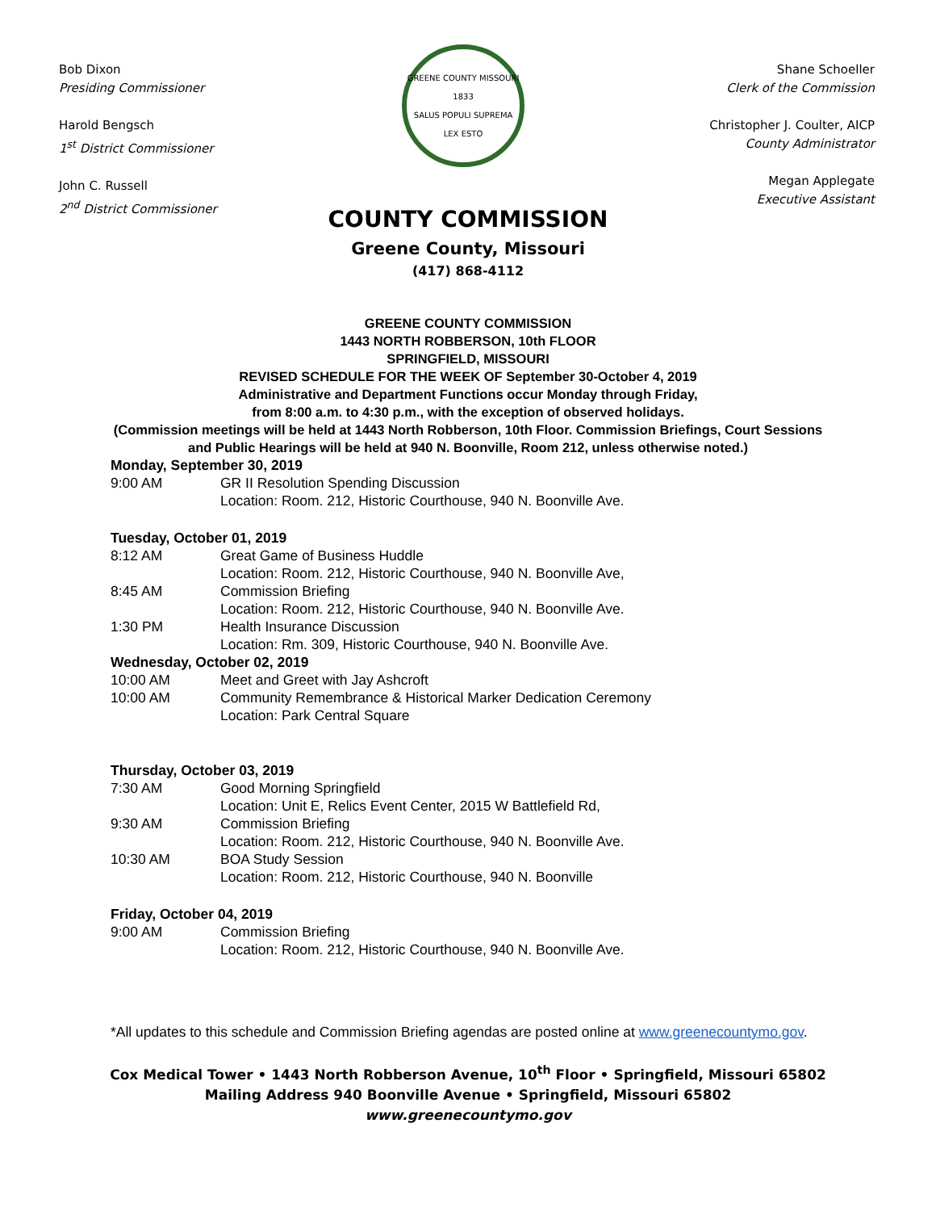Bob Dixon
Presiding Commissioner
Harold Bengsch
1<sup>st</sup> District Commissioner
John C. Russell
2<sup>nd</sup> District Commissioner
GREENE COUNTY MISSOURI
1833
SALUS POPULI SUPREMA LEX ESTO
Shane Schoeller
Clerk of the Commission
Christopher J. Coulter, AICP
County Administrator
Megan Applegate
Executive Assistant
COUNTY COMMISSION
Greene County, Missouri
(417) 868-4112
GREENE COUNTY COMMISSION
1443 NORTH ROBBERSON, 10th FLOOR
SPRINGFIELD, MISSOURI
REVISED SCHEDULE FOR THE WEEK OF September 30-October 4, 2019
Administrative and Department Functions occur Monday through Friday,
from 8:00 a.m. to 4:30 p.m., with the exception of observed holidays.
(Commission meetings will be held at 1443 North Robberson, 10th Floor. Commission Briefings, Court Sessions and Public Hearings will be held at 940 N. Boonville, Room 212, unless otherwise noted.)
Monday, September 30, 2019
9:00 AM GR II Resolution Spending Discussion
Location: Room. 212, Historic Courthouse, 940 N. Boonville Ave.
Tuesday, October 01, 2019
8:12 AM Great Game of Business Huddle
Location: Room. 212, Historic Courthouse, 940 N. Boonville Ave,
8:45 AM Commission Briefing
Location: Room. 212, Historic Courthouse, 940 N. Boonville Ave.
1:30 PM Health Insurance Discussion
Location: Rm. 309, Historic Courthouse, 940 N. Boonville Ave.
Wednesday, October 02, 2019
10:00 AM Meet and Greet with Jay Ashcroft
10:00 AM Community Remembrance & Historical Marker Dedication Ceremony
Location: Park Central Square
Thursday, October 03, 2019
7:30 AM Good Morning Springfield
Location: Unit E, Relics Event Center, 2015 W Battlefield Rd,
9:30 AM Commission Briefing
Location: Room. 212, Historic Courthouse, 940 N. Boonville Ave.
10:30 AM BOA Study Session
Location: Room. 212, Historic Courthouse, 940 N. Boonville
Friday, October 04, 2019
9:00 AM Commission Briefing
Location: Room. 212, Historic Courthouse, 940 N. Boonville Ave.
*All updates to this schedule and Commission Briefing agendas are posted online at www.greenecountymo.gov.
Cox Medical Tower • 1443 North Robberson Avenue, 10<sup>th</sup> Floor • Springfield, Missouri 65802
Mailing Address 940 Boonville Avenue • Springfield, Missouri 65802
www.greenecountymo.gov